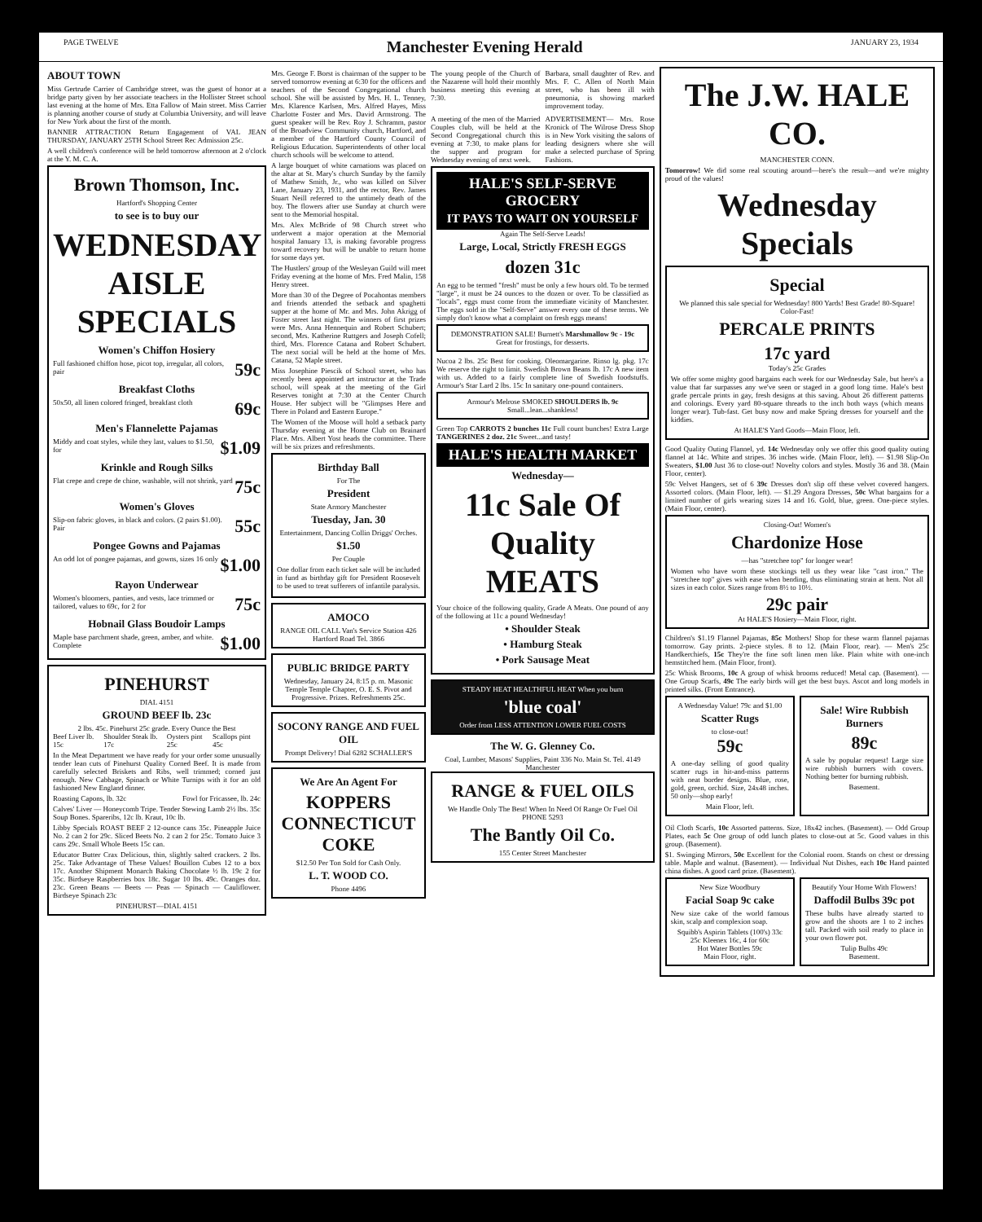PAGE TWELVE Manchester Evening Herald JANUARY 23, 1934
ABOUT TOWN
Miss Gertrude Carrier of Cambridge street, was the guest of honor at a bridge party given by her associate teachers in the Hollister Street school last evening at the home of Mrs. Etta Fallow of Main street. Miss Carrier is planning another course of study at Columbia University, and will leave for New York about the first of the month.
BANNER ATTRACTION Return Engagement of VAL JEAN THURSDAY, JANUARY 25TH School Street Rec Admission 25c.
A well children's conference will be held tomorrow afternoon at 2 o'clock at the Y. M. C. A.
Brown Thomson, Inc.
Hartford's Shopping Center
to see is to buy our
WEDNESDAY AISLE SPECIALS
Women's Chiffon Hosiery
Full fashioned chiffon hose, picot top, irregular, all colors, pair 59c
Breakfast Cloths
50x50, all linen colored fringed, breakfast cloth 69c
Men's Flannelette Pajamas
Middy and coat styles, while they last, values to $1.50, for $1.09
Krinkle and Rough Silks
Flat crepe and crepe de chine, washable, will not shrink, yard 75c
Women's Gloves
Slip-on fabric gloves, in black and colors. (2 pairs $1.00). Pair 55c
Pongee Gowns and Pajamas
An odd lot of pongee pajamas, and gowns, sizes 16 only $1.00
Rayon Underwear
Women's bloomers, panties, and vests, lace trimmed or tailored, values to 69c, for 2 for 75c
Hobnail Glass Boudoir Lamps
Maple base parchment shade, green, amber, and white. Complete $1.00
PINEHURST
DIAL 4151
GROUND BEEF lb. 23c
2 lbs. 45c. Pinehurst 25c grade. Every Ounce the Best
Beef Liver lb. 15c Shoulder Steak lb. 17c Oysters pint 25c Scallops pint 45c
In the Meat Department we have ready for your order some unusually tender lean cuts of Pinehurst Quality Corned Beef. It is made from carefully selected Briskets and Ribs, well trimmed; corned just enough. New Cabbage, Spinach or White Turnips with it for an old fashioned New England dinner.
Roasting Capons, lb. 32c Fowl for Fricassee, lb. 24c
Calves' Liver — Honeycomb Tripe. Tender Stewing Lamb 2½ lbs. 35c Soup Bones. Spareribs, 12c lb. Kraut, 10c lb.
Libby Specials ROAST BEEF 2 12-ounce cans 35c. Pineapple Juice No. 2 can 2 for 29c. Sliced Beets No. 2 can 2 for 25c. Tomato Juice 3 cans 29c. Small Whole Beets 15c can.
Educator Butter Crax Delicious, thin, slightly salted crackers. 2 lbs. 25c. Take Advantage of These Values! Bouillon Cubes 12 to a box 17c. Another Shipment Monarch Baking Chocolate ½ lb. 19c 2 for 35c. Birdseye Raspberries box 18c. Sugar 10 lbs. 49c. Oranges doz. 23c. Green Beans — Beets — Peas — Spinach — Cauliflower. Birdseye Spinach 23c
PINEHURST—DIAL 4151
Mrs. George F. Borst is chairman of the supper to be served tomorrow evening at 6:30 for the officers and teachers of the Second Congregational church school. She will be assisted by Mrs. H. L. Tenney, Mrs. Klarence Karlsen, Mrs. Alfred Hayes, Miss Charlotte Foster and Mrs. David Armstrong. The guest speaker will be Rev. Roy J. Schramm, pastor of the Broadview Community church, Hartford, and a member of the Hartford County Council of Religious Education. Superintendents of other local church schools will be welcome to attend.
A large bouquet of white carnations was placed on the altar at St. Mary's church Sunday by the family of Mathew Smith, Jr., who was killed on Silver Lane, January 23, 1931, and the rector, Rev. James Stuart Neill referred to the untimely death of the boy. The flowers after use Sunday at church were sent to the Memorial hospital.
Mrs. Alex McBride of 98 Church street who underwent a major operation at the Memorial hospital January 13, is making favorable progress toward recovery but will be unable to return home for some days yet.
The Hustlers' group of the Wesleyan Guild will meet Friday evening at the home of Mrs. Fred Malin, 158 Henry street.
More than 30 of the Degree of Pocahontas members and friends attended the setback and spaghetti supper at the home of Mr. and Mrs. John Akrigg of Foster street last night. The winners of first prizes were Mrs. Anna Hennequin and Robert Schubert; second, Mrs. Katherine Ruttgers and Joseph Cofell; third, Mrs. Florence Catana and Robert Schubert. The next social will be held at the home of Mrs. Catana, 52 Maple street.
Miss Josephine Piescik of School street, who has recently been appointed art instructor at the Trade school, will speak at the meeting of the Girl Reserves tonight at 7:30 at the Center Church House. Her subject will be "Glimpses Here and There in Poland and Eastern Europe."
The Women of the Moose will hold a setback party Thursday evening at the Home Club on Brainard Place. Mrs. Albert Yost heads the committee. There will be six prizes and refreshments.
Birthday Ball
For The
President
State Armory Manchester
Tuesday, Jan. 30
Entertainment, Dancing Collin Driggs' Orches.
$1.50
Per Couple
One dollar from each ticket sale will be included in fund as birthday gift for President Roosevelt to be used to treat sufferers of infantile paralysis.
AMOCO
RANGE OIL CALL Van's Service Station 426 Hartford Road Tel. 3866
PUBLIC BRIDGE PARTY
Wednesday, January 24, 8:15 p. m. Masonic Temple Temple Chapter, O. E. S. Pivot and Progressive. Prizes. Refreshments 25c.
SOCONY RANGE AND FUEL OIL
Prompt Delivery! Dial 6282 SCHALLER'S
We Are An Agent For
KOPPERS CONNECTICUT COKE
$12.50 Per Ton Sold for Cash Only.
L. T. WOOD CO.
Phone 4496
The young people of the Church of the Nazarene will hold their monthly business meeting this evening at 7:30.
Barbara, small daughter of Rev. and Mrs. F. C. Allen of North Main street, who has been ill with pneumonia, is showing marked improvement today.
A meeting of the men of the Married Couples club, will be held at the Second Congregational church this evening at 7:30, to make plans for the supper and program for Wednesday evening of next week.
ADVERTISEMENT— Mrs. Rose Kronick of The Wilrose Dress Shop is in New York visiting the salons of leading designers where she will make a selected purchase of Spring Fashions.
HALE'S SELF-SERVE GROCERY
IT PAYS TO WAIT ON YOURSELF
Again The Self-Serve Leads!
Large, Local, Strictly FRESH EGGS
dozen 31c
An egg to be termed "fresh" must be only a few hours old. To be termed "large", it must be 24 ounces to the dozen or over. To be classified as "locals", eggs must come from the immediate vicinity of Manchester. The eggs sold in the "Self-Serve" answer every one of these terms. We simply don't know what a complaint on fresh eggs means!
DEMONSTRATION SALE! Burnett's Marshmallow 9c - 19c Great for frostings, for desserts.
Nucoa 2 lbs. 25c Best for cooking. Oleomargarine. Rinso lg. pkg. 17c We reserve the right to limit. Swedish Brown Beans lb. 17c A new item with us. Added to a fairly complete line of Swedish foodstuffs. Armour's Star Lard 2 lbs. 15c In sanitary one-pound containers.
Armour's Melrose SMOKED SHOULDERS lb. 9c Small...lean...shankless!
Green Top CARROTS 2 bunches 11c Full count bunches! Extra Large TANGERINES 2 doz. 21c Sweet...and tasty!
HALE'S HEALTH MARKET
Wednesday—
11c Sale Of Quality MEATS
Your choice of the following quality, Grade A Meats. One pound of any of the following at 11c a pound Wednesday!
• Shoulder Steak
• Hamburg Steak
• Pork Sausage Meat
STEADY HEAT HEALTHFUL HEAT When you burn
'blue coal'
Order from LESS ATTENTION LOWER FUEL COSTS
The W. G. Glenney Co.
Coal, Lumber, Masons' Supplies, Paint 336 No. Main St. Tel. 4149 Manchester
RANGE & FUEL OILS
We Handle Only The Best! When In Need Of Range Or Fuel Oil PHONE 5293
The Bantly Oil Co.
155 Center Street Manchester
The J.W. HALE CO.
MANCHESTER CONN.
Tomorrow! We did some real scouting around—here's the result—and we're mighty proud of the values!
Wednesday Specials
Special
We planned this sale special for Wednesday! 800 Yards! Best Grade! 80-Square! Color-Fast!
PERCALE PRINTS
17c yard
Today's 25c Grades
We offer some mighty good bargains each week for our Wednesday Sale, but here's a value that far surpasses any we've seen or staged in a good long time. Hale's best grade percale prints in gay, fresh designs at this saving. About 26 different patterns and colorings. Every yard 80-square threads to the inch both ways (which means longer wear). Tub-fast. Get busy now and make Spring dresses for yourself and the kiddies.
At HALE'S Yard Goods—Main Floor, left.
Good Quality Outing Flannel, yd. 14c Wednesday only we offer this good quality outing flannel at 14c. White and stripes. 36 inches wide. (Main Floor, left). — $1.98 Slip-On Sweaters, $1.00 Just 36 to close-out! Novelty colors and styles. Mostly 36 and 38. (Main Floor, center).
59c Velvet Hangers, set of 6 39c Dresses don't slip off these velvet covered hangers. Assorted colors. (Main Floor, left). — $1.29 Angora Dresses, 50c What bargains for a limited number of girls wearing sizes 14 and 16. Gold, blue, green. One-piece styles. (Main Floor, center).
Closing-Out! Women's
Chardonize Hose
—has "stretchee top" for longer wear!
Women who have worn these stockings tell us they wear like "cast iron." The "stretchee top" gives with ease when bending, thus eliminating strain at hem. Not all sizes in each color. Sizes range from 8½ to 10½.
29c pair
At HALE'S Hosiery—Main Floor, right.
Children's $1.19 Flannel Pajamas, 85c Mothers! Shop for these warm flannel pajamas tomorrow. Gay prints. 2-piece styles. 8 to 12. (Main Floor, rear). — Men's 25c Handkerchiefs, 15c They're the fine soft linen men like. Plain white with one-inch hemstitched hem. (Main Floor, front).
25c Whisk Brooms, 10c A group of whisk brooms reduced! Metal cap. (Basement). — One Group Scarfs, 49c The early birds will get the best buys. Ascot and long models in printed silks. (Front Entrance).
A Wednesday Value! 79c and $1.00
Scatter Rugs
to close-out!
59c
A one-day selling of good quality scatter rugs in hit-and-miss patterns with neat border designs. Blue, rose, gold, green, orchid. Size, 24x48 inches. 50 only—shop early!
Main Floor, left.
Sale! Wire Rubbish Burners
89c
A sale by popular request! Large size wire rubbish burners with covers. Nothing better for burning rubbish.
Basement.
Oil Cloth Scarfs, 10c Assorted patterns. Size, 18x42 inches. (Basement). — Odd Group Plates, each 5c One group of odd lunch plates to close-out at 5c. Good values in this group. (Basement).
$1. Swinging Mirrors, 50c Excellent for the Colonial room. Stands on chest or dressing table. Maple and walnut. (Basement). — Individual Nut Dishes, each 10c Hand painted china dishes. A good card prize. (Basement).
New Size Woodbury
Facial Soap 9c cake
New size cake of the world famous skin, scalp and complexion soap.
Squibb's Aspirin Tablets (100's) 33c
25c Kleenex 16c, 4 for 60c
Hot Water Bottles 59c
Main Floor, right.
Beautify Your Home With Flowers!
Daffodil Bulbs 39c pot
These bulbs have already started to grow and the shoots are 1 to 2 inches tall. Packed with soil ready to place in your own flower pot.
Tulip Bulbs 49c
Basement.